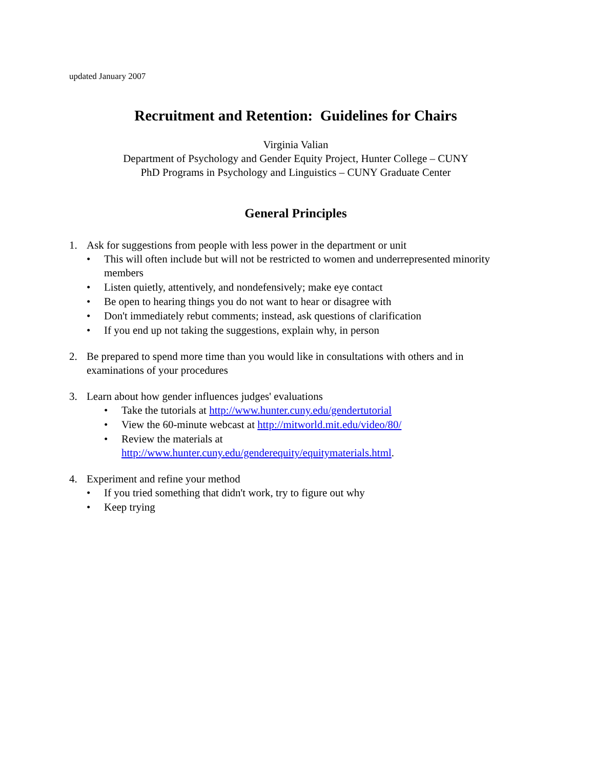updated January 2007
Recruitment and Retention: Guidelines for Chairs
Virginia Valian
Department of Psychology and Gender Equity Project, Hunter College – CUNY
PhD Programs in Psychology and Linguistics – CUNY Graduate Center
General Principles
1. Ask for suggestions from people with less power in the department or unit
• This will often include but will not be restricted to women and underrepresented minority members
• Listen quietly, attentively, and nondefensively; make eye contact
• Be open to hearing things you do not want to hear or disagree with
• Don't immediately rebut comments; instead, ask questions of clarification
• If you end up not taking the suggestions, explain why, in person
2. Be prepared to spend more time than you would like in consultations with others and in examinations of your procedures
3. Learn about how gender influences judges' evaluations
• Take the tutorials at http://www.hunter.cuny.edu/gendertutorial
• View the 60-minute webcast at http://mitworld.mit.edu/video/80/
• Review the materials at
http://www.hunter.cuny.edu/genderequity/equitymaterials.html.
4. Experiment and refine your method
• If you tried something that didn't work, try to figure out why
• Keep trying